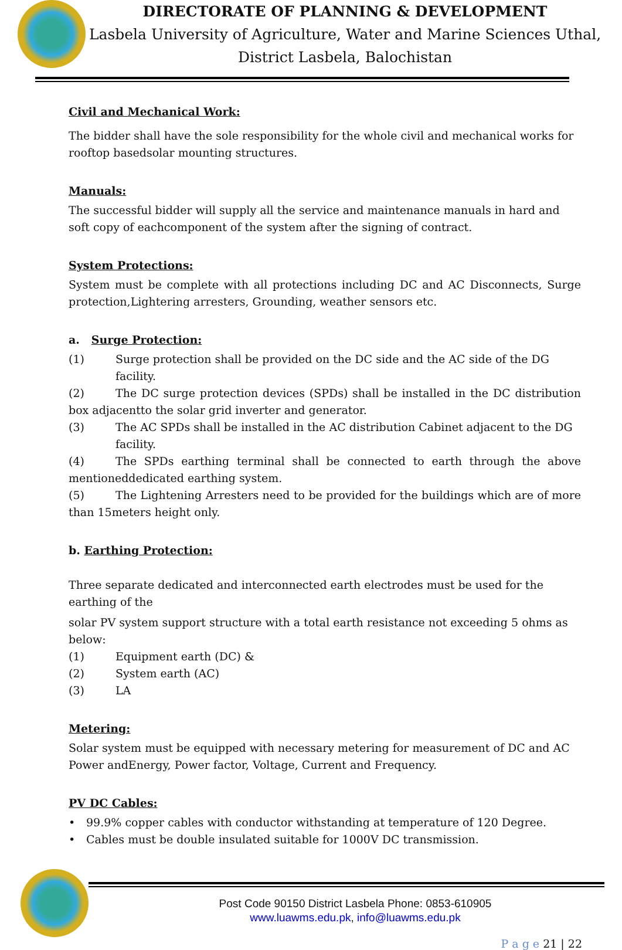DIRECTORATE OF PLANNING & DEVELOPMENT
Lasbela University of Agriculture, Water and Marine Sciences Uthal,
District Lasbela, Balochistan
Civil and Mechanical Work:
The bidder shall have the sole responsibility for the whole civil and mechanical works for rooftop basedsolar mounting structures.
Manuals:
The successful bidder will supply all the service and maintenance manuals in hard and soft copy of eachcomponent of the system after the signing of contract.
System Protections:
System must be complete with all protections including DC and AC Disconnects, Surge protection,Lightering arresters, Grounding, weather sensors etc.
a. Surge Protection:
(1) Surge protection shall be provided on the DC side and the AC side of the DG facility.
(2) The DC surge protection devices (SPDs) shall be installed in the DC distribution box adjacentto the solar grid inverter and generator.
(3) The AC SPDs shall be installed in the AC distribution Cabinet adjacent to the DG facility.
(4) The SPDs earthing terminal shall be connected to earth through the above mentioneddedicated earthing system.
(5) The Lightening Arresters need to be provided for the buildings which are of more than 15meters height only.
b. Earthing Protection:
Three separate dedicated and interconnected earth electrodes must be used for the earthing of the
solar PV system support structure with a total earth resistance not exceeding 5 ohms as below:
(1) Equipment earth (DC) &
(2) System earth (AC)
(3) LA
Metering:
Solar system must be equipped with necessary metering for measurement of DC and AC Power andEnergy, Power factor, Voltage, Current and Frequency.
PV DC Cables:
• 99.9% copper cables with conductor withstanding at temperature of 120 Degree.
• Cables must be double insulated suitable for 1000V DC transmission.
Post Code 90150 District Lasbela Phone: 0853-610905
www.luawms.edu.pk, info@luawms.edu.pk
P a g e 21 | 22